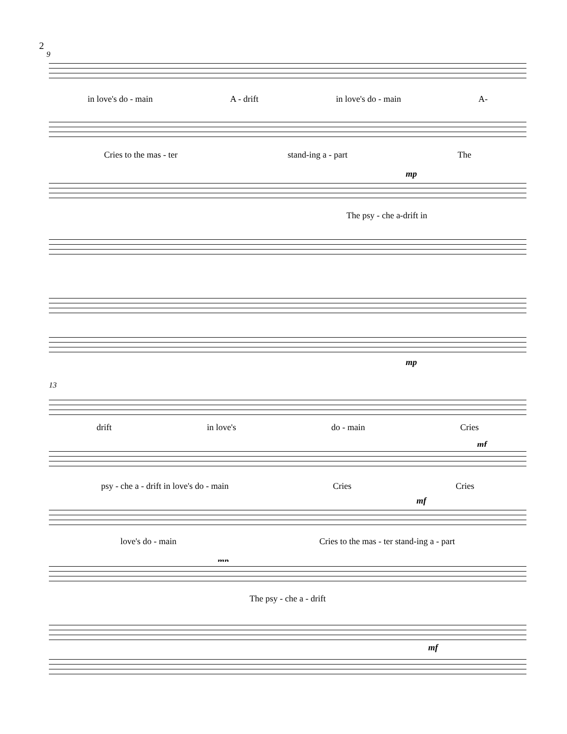2
9
in love's do - main A - drift in love's do - main A-
Cries to the mas - ter stand-ing a - part The
mp
The psy - che a-drift in
mp
13
drift in love's do - main Cries
mf
psy - che a - drift in love's do - main Cries Cries
mf
love's do - main Cries to the mas - ter stand-ing a - part
mp
The psy - che a - drift
mf